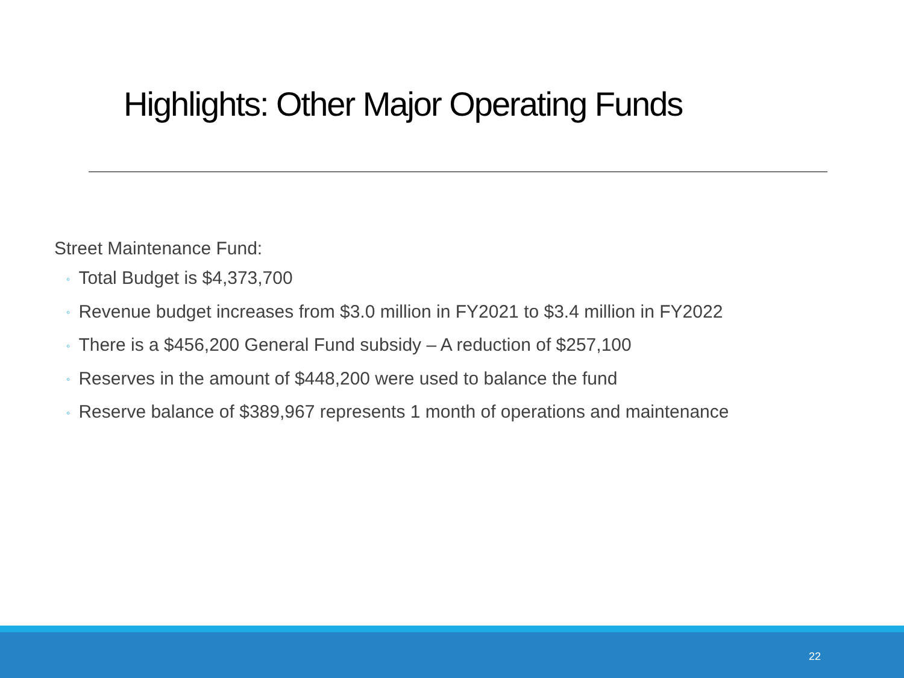Highlights: Other Major Operating Funds
Street Maintenance Fund:
◦ Total Budget is $4,373,700
◦ Revenue budget increases from $3.0 million in FY2021 to $3.4 million in FY2022
◦ There is a $456,200 General Fund subsidy – A reduction of $257,100
◦ Reserves in the amount of $448,200 were used to balance the fund
◦ Reserve balance of $389,967 represents 1 month of operations and maintenance
22